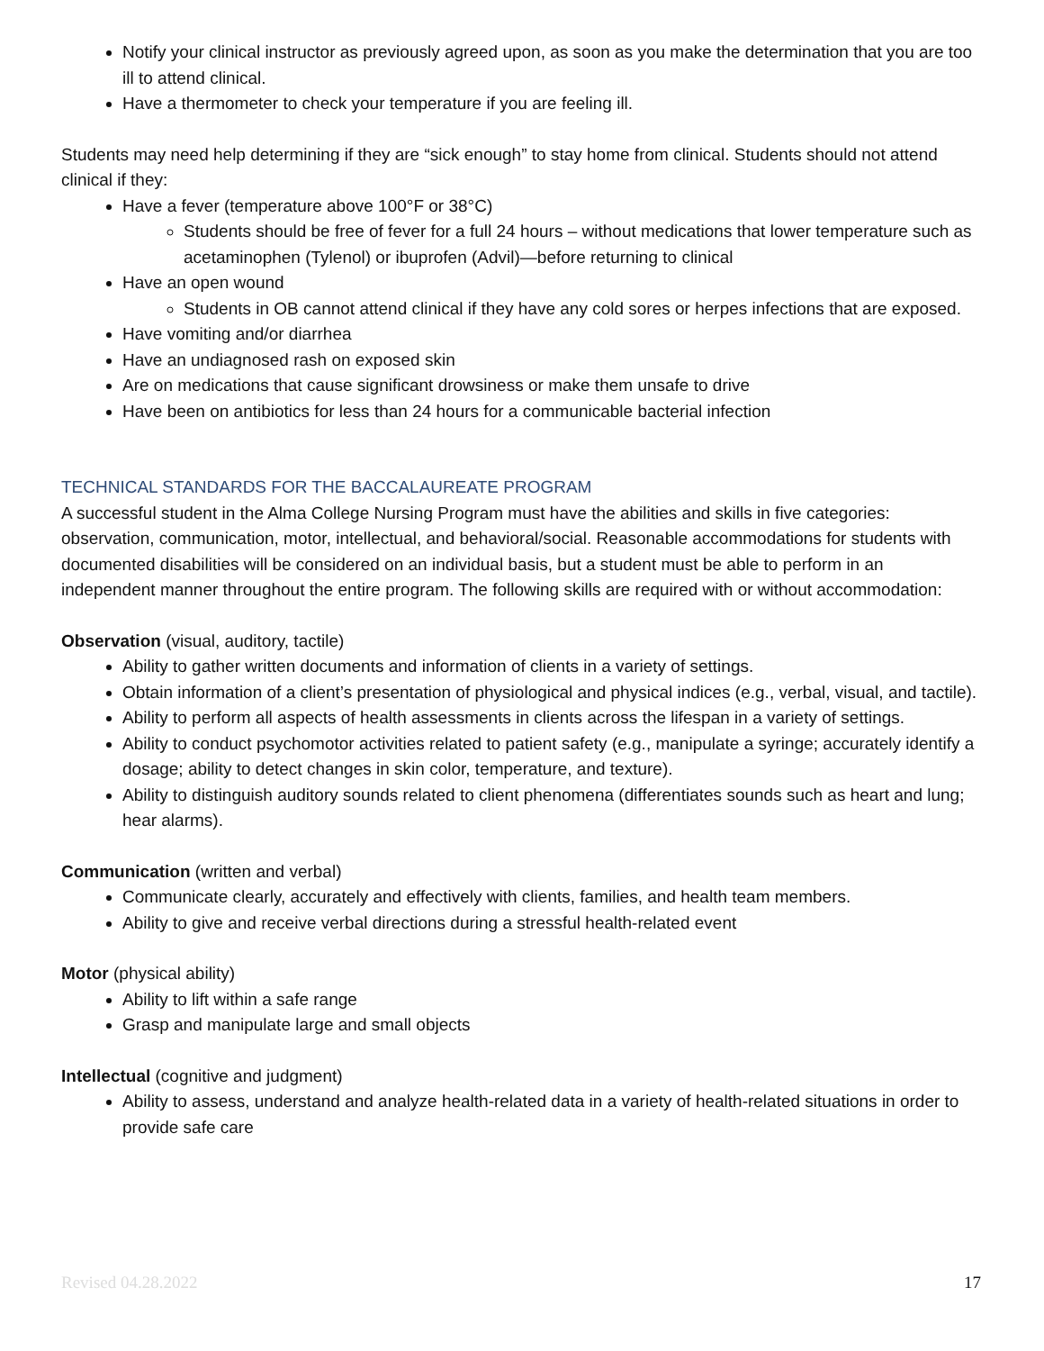Notify your clinical instructor as previously agreed upon, as soon as you make the determination that you are too ill to attend clinical.
Have a thermometer to check your temperature if you are feeling ill.
Students may need help determining if they are “sick enough” to stay home from clinical. Students should not attend clinical if they:
Have a fever (temperature above 100°F or 38°C)
Students should be free of fever for a full 24 hours – without medications that lower temperature such as acetaminophen (Tylenol) or ibuprofen (Advil)—before returning to clinical
Have an open wound
Students in OB cannot attend clinical if they have any cold sores or herpes infections that are exposed.
Have vomiting and/or diarrhea
Have an undiagnosed rash on exposed skin
Are on medications that cause significant drowsiness or make them unsafe to drive
Have been on antibiotics for less than 24 hours for a communicable bacterial infection
TECHNICAL STANDARDS FOR THE BACCALAUREATE PROGRAM
A successful student in the Alma College Nursing Program must have the abilities and skills in five categories: observation, communication, motor, intellectual, and behavioral/social. Reasonable accommodations for students with documented disabilities will be considered on an individual basis, but a student must be able to perform in an independent manner throughout the entire program. The following skills are required with or without accommodation:
Observation (visual, auditory, tactile)
Ability to gather written documents and information of clients in a variety of settings.
Obtain information of a client’s presentation of physiological and physical indices (e.g., verbal, visual, and tactile).
Ability to perform all aspects of health assessments in clients across the lifespan in a variety of settings.
Ability to conduct psychomotor activities related to patient safety (e.g., manipulate a syringe; accurately identify a dosage; ability to detect changes in skin color, temperature, and texture).
Ability to distinguish auditory sounds related to client phenomena (differentiates sounds such as heart and lung; hear alarms).
Communication (written and verbal)
Communicate clearly, accurately and effectively with clients, families, and health team members.
Ability to give and receive verbal directions during a stressful health-related event
Motor (physical ability)
Ability to lift within a safe range
Grasp and manipulate large and small objects
Intellectual (cognitive and judgment)
Ability to assess, understand and analyze health-related data in a variety of health-related situations in order to provide safe care
Revised 04.28.2022 17